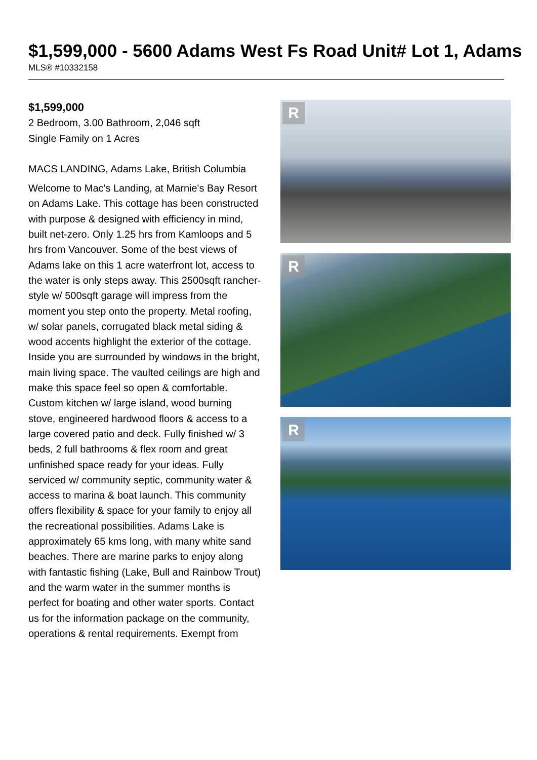$1,599,000 - 5600 Adams West Fs Road Unit# Lot 1, Adams
MLS® #10332158
$1,599,000
2 Bedroom, 3.00 Bathroom, 2,046 sqft
Single Family on 1 Acres
MACS LANDING, Adams Lake, British Columbia
Welcome to Mac's Landing, at Marnie's Bay Resort on Adams Lake. This cottage has been constructed with purpose & designed with efficiency in mind, built net-zero. Only 1.25 hrs from Kamloops and 5 hrs from Vancouver. Some of the best views of Adams lake on this 1 acre waterfront lot, access to the water is only steps away. This 2500sqft rancher-style w/ 500sqft garage will impress from the moment you step onto the property. Metal roofing, w/ solar panels, corrugated black metal siding & wood accents highlight the exterior of the cottage. Inside you are surrounded by windows in the bright, main living space. The vaulted ceilings are high and make this space feel so open & comfortable. Custom kitchen w/ large island, wood burning stove, engineered hardwood floors & access to a large covered patio and deck. Fully finished w/ 3 beds, 2 full bathrooms & flex room and great unfinished space ready for your ideas. Fully serviced w/ community septic, community water & access to marina & boat launch. This community offers flexibility & space for your family to enjoy all the recreational possibilities. Adams Lake is approximately 65 kms long, with many white sand beaches. There are marine parks to enjoy along with fantastic fishing (Lake, Bull and Rainbow Trout) and the warm water in the summer months is perfect for boating and other water sports. Contact us for the information package on the community, operations & rental requirements. Exempt from
R
R
R